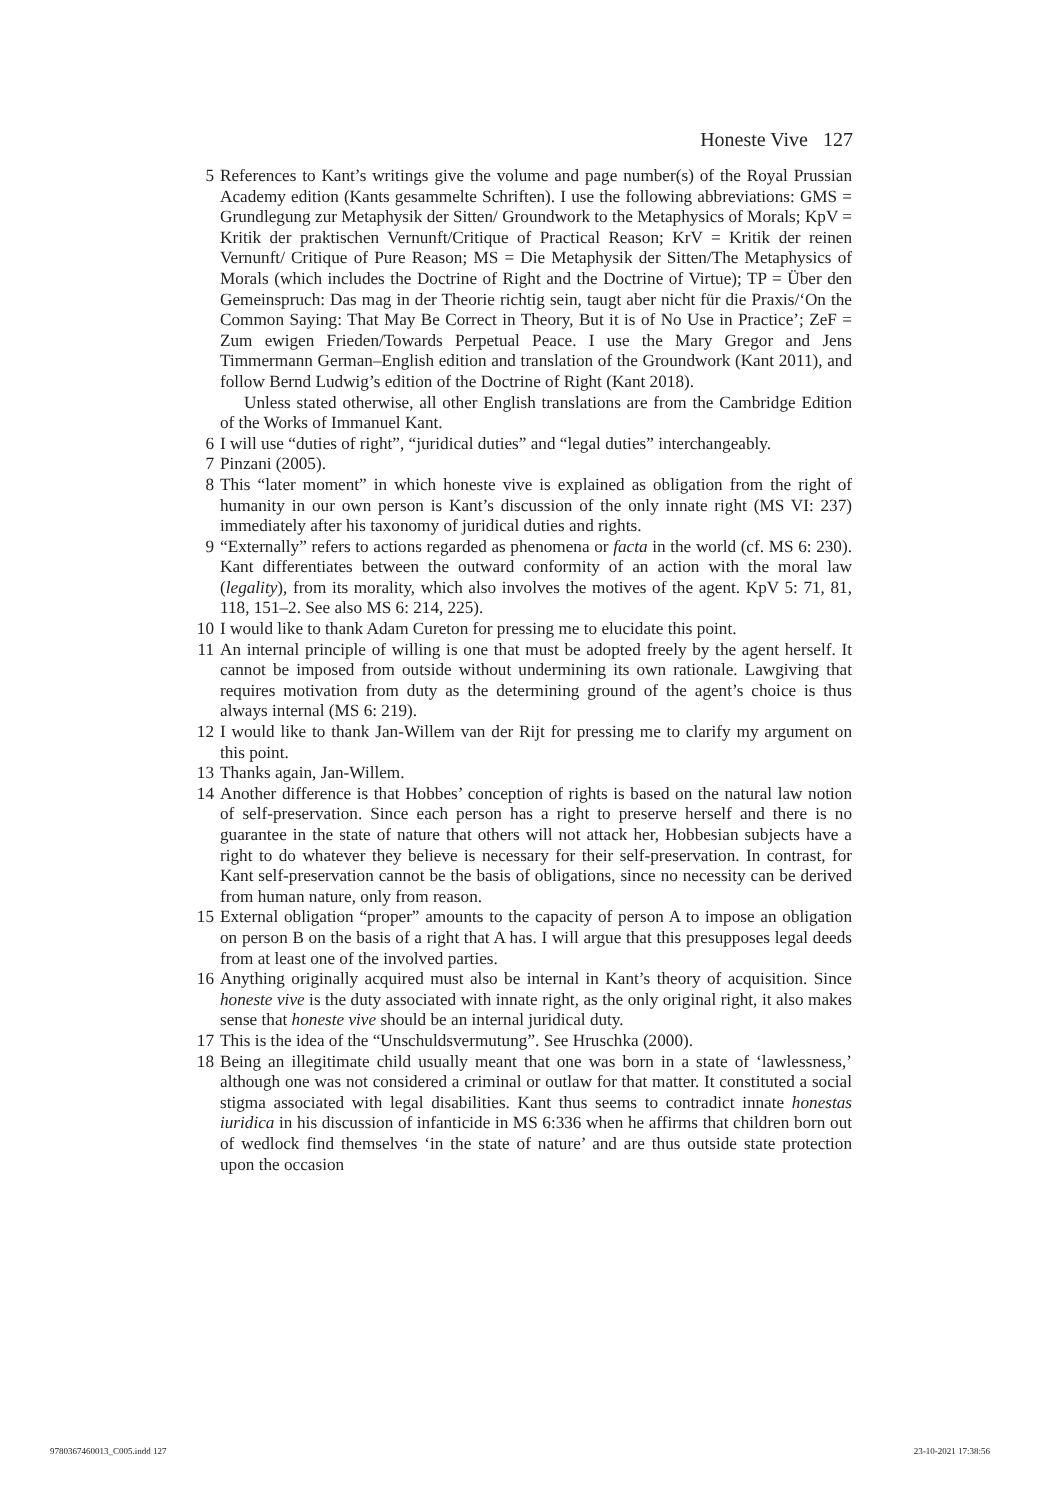Honeste Vive 127
5 References to Kant’s writings give the volume and page number(s) of the Royal Prussian Academy edition (Kants gesammelte Schriften). I use the following abbreviations: GMS = Grundlegung zur Metaphysik der Sitten/ Groundwork to the Metaphysics of Morals; KpV = Kritik der praktischen Vernunft/Critique of Practical Reason; KrV = Kritik der reinen Vernunft/ Critique of Pure Reason; MS = Die Metaphysik der Sitten/The Metaphysics of Morals (which includes the Doctrine of Right and the Doctrine of Virtue); TP = Über den Gemeinspruch: Das mag in der Theorie richtig sein, taugt aber nicht für die Praxis/‘On the Common Saying: That May Be Correct in Theory, But it is of No Use in Practice’; ZeF = Zum ewigen Frieden/Towards Perpetual Peace. I use the Mary Gregor and Jens Timmermann German–English edition and translation of the Groundwork (Kant 2011), and follow Bernd Ludwig’s edition of the Doctrine of Right (Kant 2018).
Unless stated otherwise, all other English translations are from the Cambridge Edition of the Works of Immanuel Kant.
6 I will use “duties of right”, “juridical duties” and “legal duties” interchangeably.
7 Pinzani (2005).
8 This “later moment” in which honeste vive is explained as obligation from the right of humanity in our own person is Kant’s discussion of the only innate right (MS VI: 237) immediately after his taxonomy of juridical duties and rights.
9 “Externally” refers to actions regarded as phenomena or facta in the world (cf. MS 6: 230). Kant differentiates between the outward conformity of an action with the moral law (legality), from its morality, which also involves the motives of the agent. KpV 5: 71, 81, 118, 151–2. See also MS 6: 214, 225).
10 I would like to thank Adam Cureton for pressing me to elucidate this point.
11 An internal principle of willing is one that must be adopted freely by the agent herself. It cannot be imposed from outside without undermining its own rationale. Lawgiving that requires motivation from duty as the determining ground of the agent’s choice is thus always internal (MS 6: 219).
12 I would like to thank Jan-Willem van der Rijt for pressing me to clarify my argument on this point.
13 Thanks again, Jan-Willem.
14 Another difference is that Hobbes’ conception of rights is based on the natural law notion of self-preservation. Since each person has a right to preserve herself and there is no guarantee in the state of nature that others will not attack her, Hobbesian subjects have a right to do whatever they believe is necessary for their self-preservation. In contrast, for Kant self-preservation cannot be the basis of obligations, since no necessity can be derived from human nature, only from reason.
15 External obligation “proper” amounts to the capacity of person A to impose an obligation on person B on the basis of a right that A has. I will argue that this presupposes legal deeds from at least one of the involved parties.
16 Anything originally acquired must also be internal in Kant’s theory of acquisition. Since honeste vive is the duty associated with innate right, as the only original right, it also makes sense that honeste vive should be an internal juridical duty.
17 This is the idea of the “Unschuldsvermutung”. See Hruschka (2000).
18 Being an illegitimate child usually meant that one was born in a state of ‘lawlessness,’ although one was not considered a criminal or outlaw for that matter. It constituted a social stigma associated with legal disabilities. Kant thus seems to contradict innate honestas iuridica in his discussion of infanticide in MS 6:336 when he affirms that children born out of wedlock find themselves ‘in the state of nature’ and are thus outside state protection upon the occasion
9780367460013_C005.indd 127 23-10-2021 17:38:56